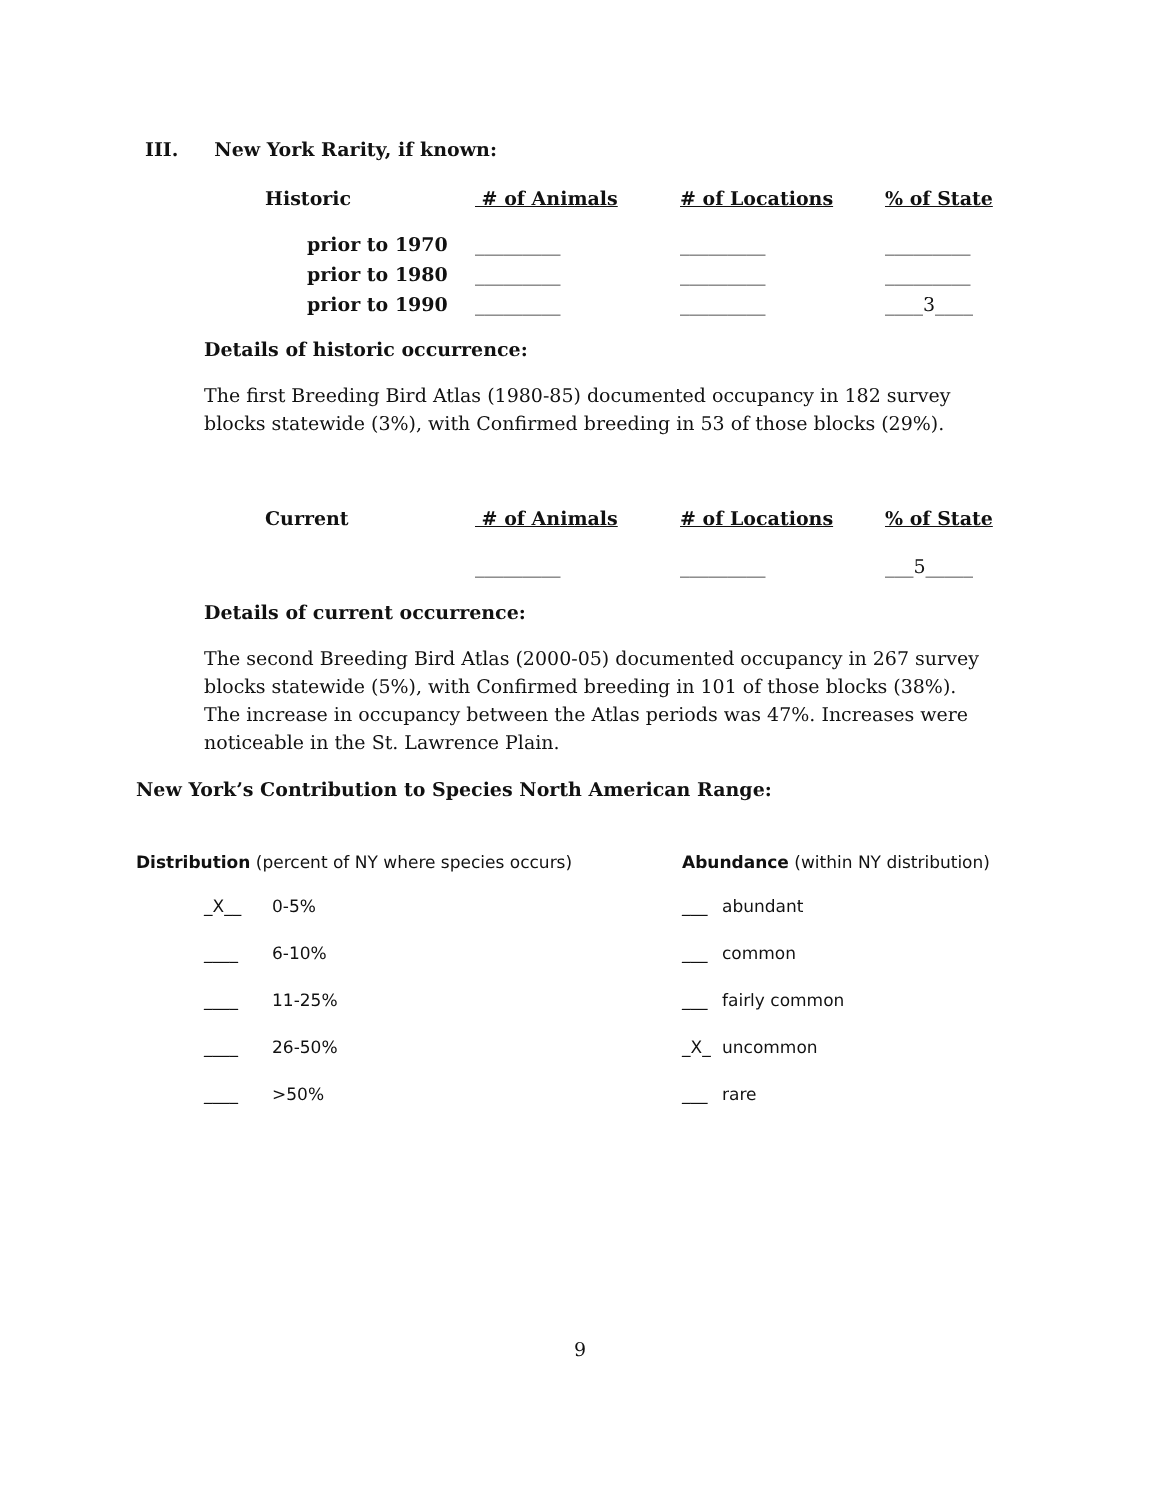III. New York Rarity, if known:
| Historic | # of Animals | # of Locations | % of State |
| --- | --- | --- | --- |
| prior to 1970 | _________ | _________ | _________ |
| prior to 1980 | _________ | _________ | _________ |
| prior to 1990 | _________ | _________ | ____3____ |
Details of historic occurrence:
The first Breeding Bird Atlas (1980-85) documented occupancy in 182 survey blocks statewide (3%), with Confirmed breeding in 53 of those blocks (29%).
| Current | # of Animals | # of Locations | % of State |
| --- | --- | --- | --- |
| | _________ | _________ | ___5_____ |
Details of current occurrence:
The second Breeding Bird Atlas (2000-05) documented occupancy in 267 survey blocks statewide (5%), with Confirmed breeding in 101 of those blocks (38%). The increase in occupancy between the Atlas periods was 47%. Increases were noticeable in the St. Lawrence Plain.
New York’s Contribution to Species North American Range:
Distribution (percent of NY where species occurs)
| _X__ | 0-5% |
| ____ | 6-10% |
| ____ | 11-25% |
| ____ | 26-50% |
| ____ | >50% |
Abundance (within NY distribution)
| ___ | abundant |
| ___ | common |
| ___ | fairly common |
| _X_ | uncommon |
| ___ | rare |
9